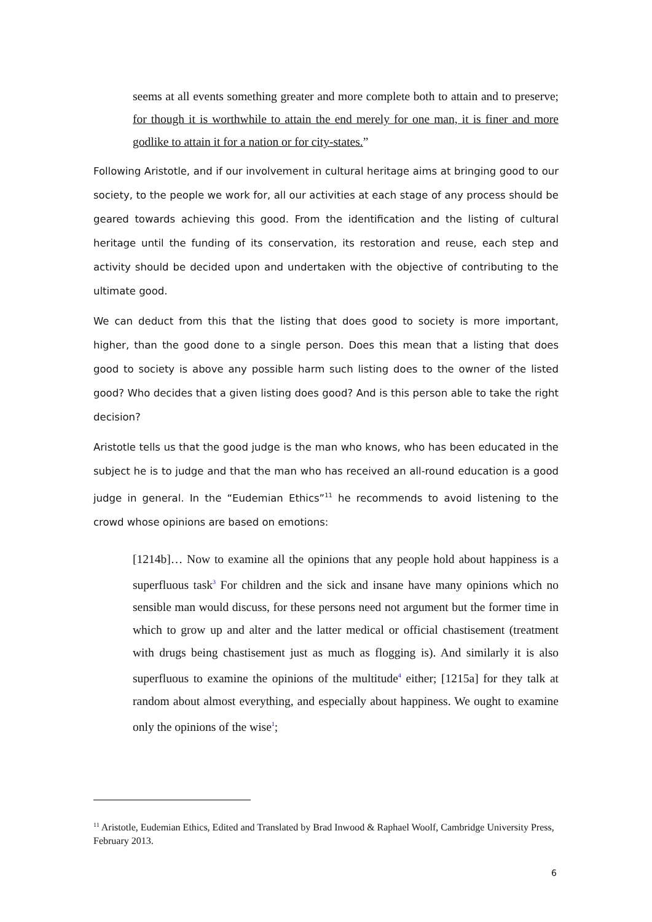seems at all events something greater and more complete both to attain and to preserve; for though it is worthwhile to attain the end merely for one man, it is finer and more godlike to attain it for a nation or for city-states.”
Following Aristotle, and if our involvement in cultural heritage aims at bringing good to our society, to the people we work for, all our activities at each stage of any process should be geared towards achieving this good. From the identification and the listing of cultural heritage until the funding of its conservation, its restoration and reuse, each step and activity should be decided upon and undertaken with the objective of contributing to the ultimate good.
We can deduct from this that the listing that does good to society is more important, higher, than the good done to a single person. Does this mean that a listing that does good to society is above any possible harm such listing does to the owner of the listed good? Who decides that a given listing does good? And is this person able to take the right decision?
Aristotle tells us that the good judge is the man who knows, who has been educated in the subject he is to judge and that the man who has received an all-round education is a good judge in general. In the “Eudemian Ethics”<sup>11</sup> he recommends to avoid listening to the crowd whose opinions are based on emotions:
[1214b]… Now to examine all the opinions that any people hold about happiness is a superfluous task<sup>3</sup> For children and the sick and insane have many opinions which no sensible man would discuss, for these persons need not argument but the former time in which to grow up and alter and the latter medical or official chastisement (treatment with drugs being chastisement just as much as flogging is). And similarly it is also superfluous to examine the opinions of the multitude<sup>4</sup> either; [1215a] for they talk at random about almost everything, and especially about happiness. We ought to examine only the opinions of the wise<sup>1</sup>;
<sup>11</sup> Aristotle, Eudemian Ethics, Edited and Translated by Brad Inwood & Raphael Woolf, Cambridge University Press, February 2013.
6